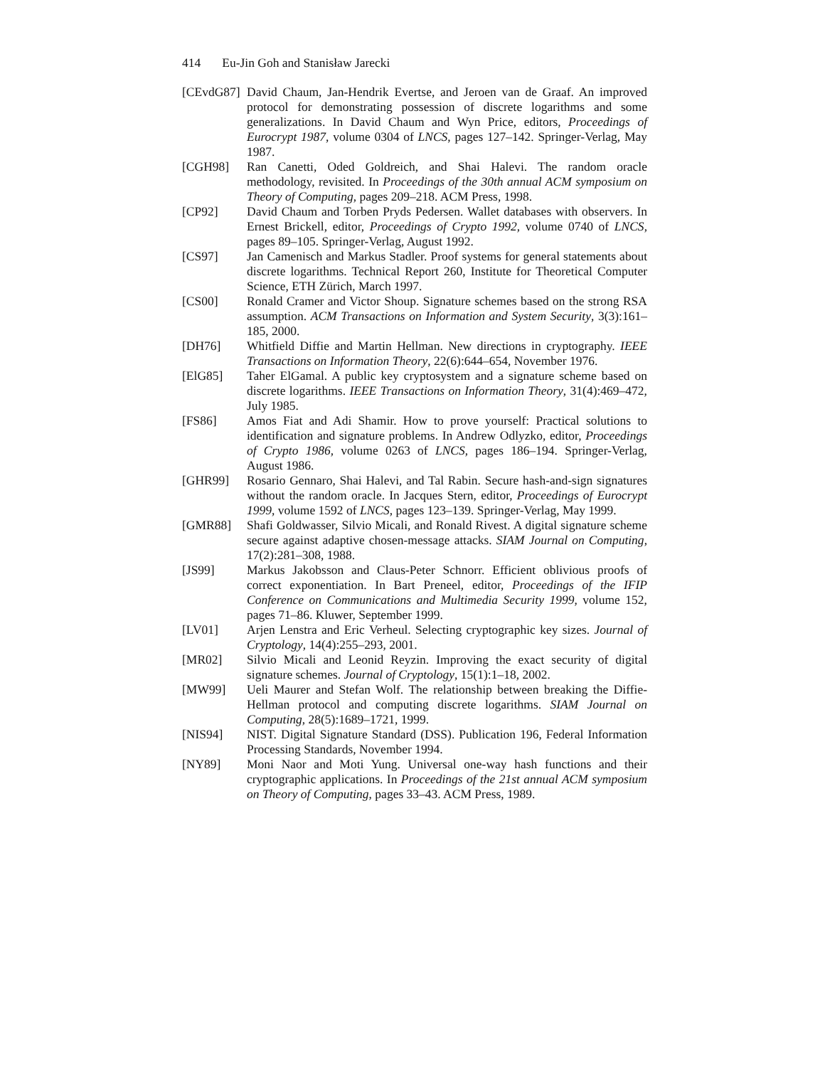414 Eu-Jin Goh and Stanisław Jarecki
[CEvdG87]
David Chaum, Jan-Hendrik Evertse, and Jeroen van de Graaf. An improved protocol for demonstrating possession of discrete logarithms and some generalizations. In David Chaum and Wyn Price, editors, Proceedings of Eurocrypt 1987, volume 0304 of LNCS, pages 127–142. Springer-Verlag, May 1987.
[CGH98] Ran Canetti, Oded Goldreich, and Shai Halevi. The random oracle methodology, revisited. In Proceedings of the 30th annual ACM symposium on Theory of Computing, pages 209–218. ACM Press, 1998.
[CP92] David Chaum and Torben Pryds Pedersen. Wallet databases with observers. In Ernest Brickell, editor, Proceedings of Crypto 1992, volume 0740 of LNCS, pages 89–105. Springer-Verlag, August 1992.
[CS97] Jan Camenisch and Markus Stadler. Proof systems for general statements about discrete logarithms. Technical Report 260, Institute for Theoretical Computer Science, ETH Zürich, March 1997.
[CS00] Ronald Cramer and Victor Shoup. Signature schemes based on the strong RSA assumption. ACM Transactions on Information and System Security, 3(3):161–185, 2000.
[DH76] Whitfield Diffie and Martin Hellman. New directions in cryptography. IEEE Transactions on Information Theory, 22(6):644–654, November 1976.
[ElG85] Taher ElGamal. A public key cryptosystem and a signature scheme based on discrete logarithms. IEEE Transactions on Information Theory, 31(4):469–472, July 1985.
[FS86] Amos Fiat and Adi Shamir. How to prove yourself: Practical solutions to identification and signature problems. In Andrew Odlyzko, editor, Proceedings of Crypto 1986, volume 0263 of LNCS, pages 186–194. Springer-Verlag, August 1986.
[GHR99] Rosario Gennaro, Shai Halevi, and Tal Rabin. Secure hash-and-sign signatures without the random oracle. In Jacques Stern, editor, Proceedings of Eurocrypt 1999, volume 1592 of LNCS, pages 123–139. Springer-Verlag, May 1999.
[GMR88] Shafi Goldwasser, Silvio Micali, and Ronald Rivest. A digital signature scheme secure against adaptive chosen-message attacks. SIAM Journal on Computing, 17(2):281–308, 1988.
[JS99] Markus Jakobsson and Claus-Peter Schnorr. Efficient oblivious proofs of correct exponentiation. In Bart Preneel, editor, Proceedings of the IFIP Conference on Communications and Multimedia Security 1999, volume 152, pages 71–86. Kluwer, September 1999.
[LV01] Arjen Lenstra and Eric Verheul. Selecting cryptographic key sizes. Journal of Cryptology, 14(4):255–293, 2001.
[MR02] Silvio Micali and Leonid Reyzin. Improving the exact security of digital signature schemes. Journal of Cryptology, 15(1):1–18, 2002.
[MW99] Ueli Maurer and Stefan Wolf. The relationship between breaking the Diffie-Hellman protocol and computing discrete logarithms. SIAM Journal on Computing, 28(5):1689–1721, 1999.
[NIS94] NIST. Digital Signature Standard (DSS). Publication 196, Federal Information Processing Standards, November 1994.
[NY89] Moni Naor and Moti Yung. Universal one-way hash functions and their cryptographic applications. In Proceedings of the 21st annual ACM symposium on Theory of Computing, pages 33–43. ACM Press, 1989.